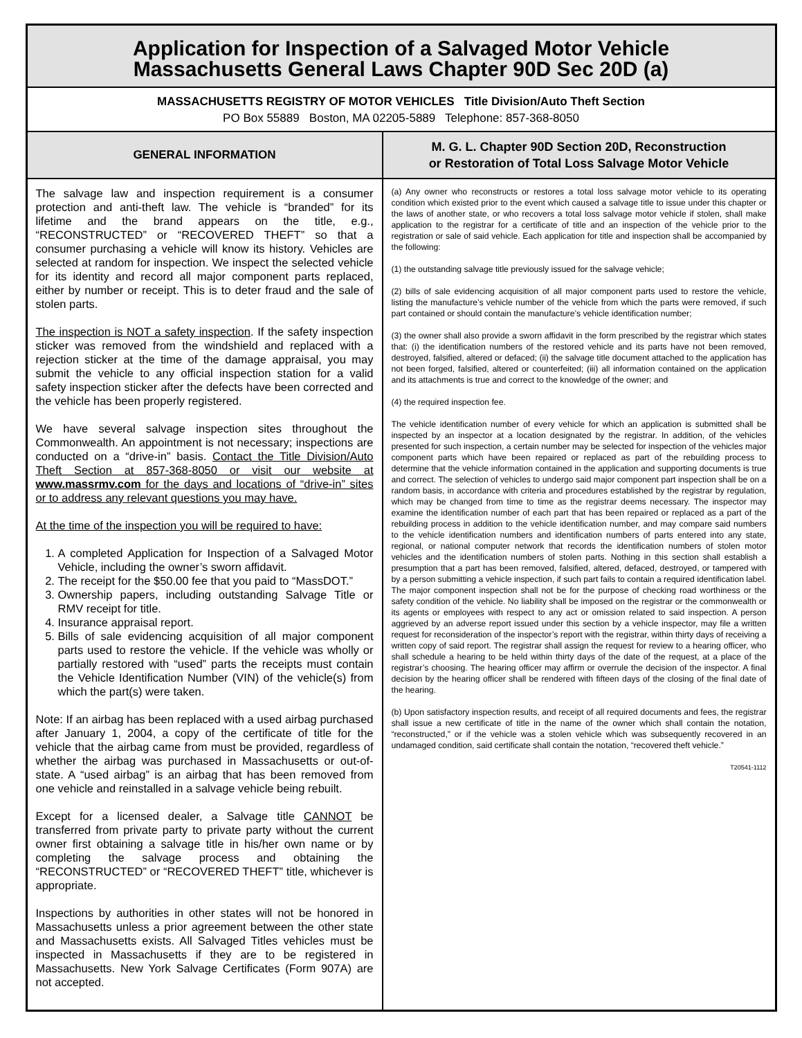Application for Inspection of a Salvaged Motor Vehicle
Massachusetts General Laws Chapter 90D Sec 20D (a)
MASSACHUSETTS REGISTRY OF MOTOR VEHICLES Title Division/Auto Theft Section
PO Box 55889 Boston, MA 02205-5889 Telephone: 857-368-8050
GENERAL INFORMATION
The salvage law and inspection requirement is a consumer protection and anti-theft law. The vehicle is “branded” for its lifetime and the brand appears on the title, e.g., “RECONSTRUCTED” or “RECOVERED THEFT” so that a consumer purchasing a vehicle will know its history. Vehicles are selected at random for inspection. We inspect the selected vehicle for its identity and record all major component parts replaced, either by number or receipt. This is to deter fraud and the sale of stolen parts.
The inspection is NOT a safety inspection. If the safety inspection sticker was removed from the windshield and replaced with a rejection sticker at the time of the damage appraisal, you may submit the vehicle to any official inspection station for a valid safety inspection sticker after the defects have been corrected and the vehicle has been properly registered.
We have several salvage inspection sites throughout the Commonwealth. An appointment is not necessary; inspections are conducted on a “drive-in” basis. Contact the Title Division/Auto Theft Section at 857-368-8050 or visit our website at www.massrmv.com for the days and locations of “drive-in” sites or to address any relevant questions you may have.
At the time of the inspection you will be required to have:
1. A completed Application for Inspection of a Salvaged Motor Vehicle, including the owner’s sworn affidavit.
2. The receipt for the $50.00 fee that you paid to “MassDOT.”
3. Ownership papers, including outstanding Salvage Title or RMV receipt for title.
4. Insurance appraisal report.
5. Bills of sale evidencing acquisition of all major component parts used to restore the vehicle. If the vehicle was wholly or partially restored with “used” parts the receipts must contain the Vehicle Identification Number (VIN) of the vehicle(s) from which the part(s) were taken.
Note: If an airbag has been replaced with a used airbag purchased after January 1, 2004, a copy of the certificate of title for the vehicle that the airbag came from must be provided, regardless of whether the airbag was purchased in Massachusetts or out-of-state. A “used airbag” is an airbag that has been removed from one vehicle and reinstalled in a salvage vehicle being rebuilt.
Except for a licensed dealer, a Salvage title CANNOT be transferred from private party to private party without the current owner first obtaining a salvage title in his/her own name or by completing the salvage process and obtaining the “RECONSTRUCTED” or “RECOVERED THEFT” title, whichever is appropriate.
Inspections by authorities in other states will not be honored in Massachusetts unless a prior agreement between the other state and Massachusetts exists. All Salvaged Titles vehicles must be inspected in Massachusetts if they are to be registered in Massachusetts. New York Salvage Certificates (Form 907A) are not accepted.
M. G. L. Chapter 90D Section 20D, Reconstruction
or Restoration of Total Loss Salvage Motor Vehicle
(a) Any owner who reconstructs or restores a total loss salvage motor vehicle to its operating condition which existed prior to the event which caused a salvage title to issue under this chapter or the laws of another state, or who recovers a total loss salvage motor vehicle if stolen, shall make application to the registrar for a certificate of title and an inspection of the vehicle prior to the registration or sale of said vehicle. Each application for title and inspection shall be accompanied by the following:
(1) the outstanding salvage title previously issued for the salvage vehicle;
(2) bills of sale evidencing acquisition of all major component parts used to restore the vehicle, listing the manufacture’s vehicle number of the vehicle from which the parts were removed, if such part contained or should contain the manufacture’s vehicle identification number;
(3) the owner shall also provide a sworn affidavit in the form prescribed by the registrar which states that: (i) the identification numbers of the restored vehicle and its parts have not been removed, destroyed, falsified, altered or defaced; (ii) the salvage title document attached to the application has not been forged, falsified, altered or counterfeited; (iii) all information contained on the application and its attachments is true and correct to the knowledge of the owner; and
(4) the required inspection fee.
The vehicle identification number of every vehicle for which an application is submitted shall be inspected by an inspector at a location designated by the registrar. In addition, of the vehicles presented for such inspection, a certain number may be selected for inspection of the vehicles major component parts which have been repaired or replaced as part of the rebuilding process to determine that the vehicle information contained in the application and supporting documents is true and correct. The selection of vehicles to undergo said major component part inspection shall be on a random basis, in accordance with criteria and procedures established by the registrar by regulation, which may be changed from time to time as the registrar deems necessary. The inspector may examine the identification number of each part that has been repaired or replaced as a part of the rebuilding process in addition to the vehicle identification number, and may compare said numbers to the vehicle identification numbers and identification numbers of parts entered into any state, regional, or national computer network that records the identification numbers of stolen motor vehicles and the identification numbers of stolen parts. Nothing in this section shall establish a presumption that a part has been removed, falsified, altered, defaced, destroyed, or tampered with by a person submitting a vehicle inspection, if such part fails to contain a required identification label. The major component inspection shall not be for the purpose of checking road worthiness or the safety condition of the vehicle. No liability shall be imposed on the registrar or the commonwealth or its agents or employees with respect to any act or omission related to said inspection. A person aggrieved by an adverse report issued under this section by a vehicle inspector, may file a written request for reconsideration of the inspector’s report with the registrar, within thirty days of receiving a written copy of said report. The registrar shall assign the request for review to a hearing officer, who shall schedule a hearing to be held within thirty days of the date of the request, at a place of the registrar’s choosing. The hearing officer may affirm or overrule the decision of the inspector. A final decision by the hearing officer shall be rendered with fifteen days of the closing of the final date of the hearing.
(b) Upon satisfactory inspection results, and receipt of all required documents and fees, the registrar shall issue a new certificate of title in the name of the owner which shall contain the notation, “reconstructed,” or if the vehicle was a stolen vehicle which was subsequently recovered in an undamaged condition, said certificate shall contain the notation, “recovered theft vehicle.”
T20541-1112